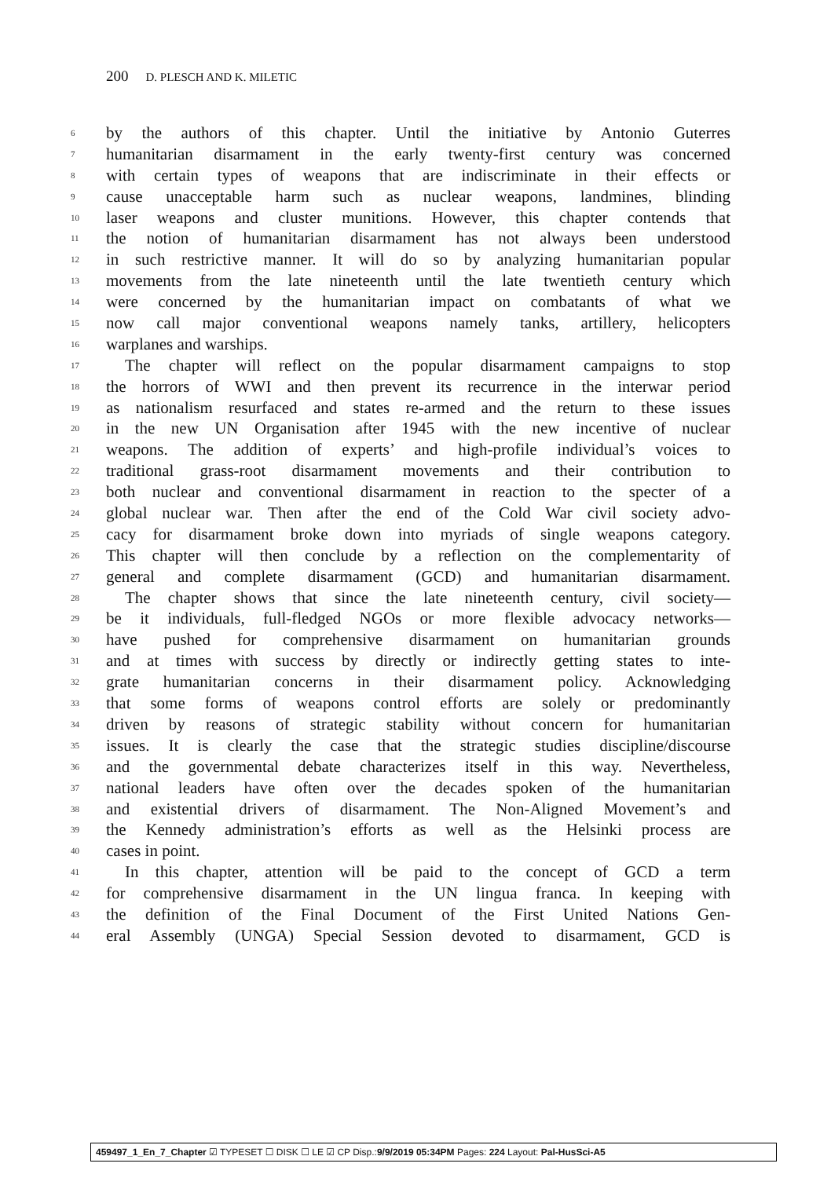200 D. PLESCH AND K. MILETIC
6 by the authors of this chapter. Until the initiative by Antonio Guterres
7 humanitarian disarmament in the early twenty-first century was concerned
8 with certain types of weapons that are indiscriminate in their effects or
9 cause unacceptable harm such as nuclear weapons, landmines, blinding
10 laser weapons and cluster munitions. However, this chapter contends that
11 the notion of humanitarian disarmament has not always been understood
12 in such restrictive manner. It will do so by analyzing humanitarian popular
13 movements from the late nineteenth until the late twentieth century which
14 were concerned by the humanitarian impact on combatants of what we
15 now call major conventional weapons namely tanks, artillery, helicopters
16 warplanes and warships.
17 The chapter will reflect on the popular disarmament campaigns to stop
18 the horrors of WWI and then prevent its recurrence in the interwar period
19 as nationalism resurfaced and states re-armed and the return to these issues
20 in the new UN Organisation after 1945 with the new incentive of nuclear
21 weapons. The addition of experts’ and high-profile individual’s voices to
22 traditional grass-root disarmament movements and their contribution to
23 both nuclear and conventional disarmament in reaction to the specter of a
24 global nuclear war. Then after the end of the Cold War civil society advo-
25 cacy for disarmament broke down into myriads of single weapons category.
26 This chapter will then conclude by a reflection on the complementarity of
27 general and complete disarmament (GCD) and humanitarian disarmament.
28 The chapter shows that since the late nineteenth century, civil society—
29 be it individuals, full-fledged NGOs or more flexible advocacy networks—
30 have pushed for comprehensive disarmament on humanitarian grounds
31 and at times with success by directly or indirectly getting states to inte-
32 grate humanitarian concerns in their disarmament policy. Acknowledging
33 that some forms of weapons control efforts are solely or predominantly
34 driven by reasons of strategic stability without concern for humanitarian
35 issues. It is clearly the case that the strategic studies discipline/discourse
36 and the governmental debate characterizes itself in this way. Nevertheless,
37 national leaders have often over the decades spoken of the humanitarian
38 and existential drivers of disarmament. The Non-Aligned Movement’s and
39 the Kennedy administration’s efforts as well as the Helsinki process are
40 cases in point.
41 In this chapter, attention will be paid to the concept of GCD a term
42 for comprehensive disarmament in the UN lingua franca. In keeping with
43 the definition of the Final Document of the First United Nations Gen-
44 eral Assembly (UNGA) Special Session devoted to disarmament, GCD is
459497_1_En_7_Chapter ☑ TYPESET ☐ DISK ☐ LE ☑ CP Disp.:9/9/2019 05:34PM Pages: 224 Layout: Pal-HusSci-A5